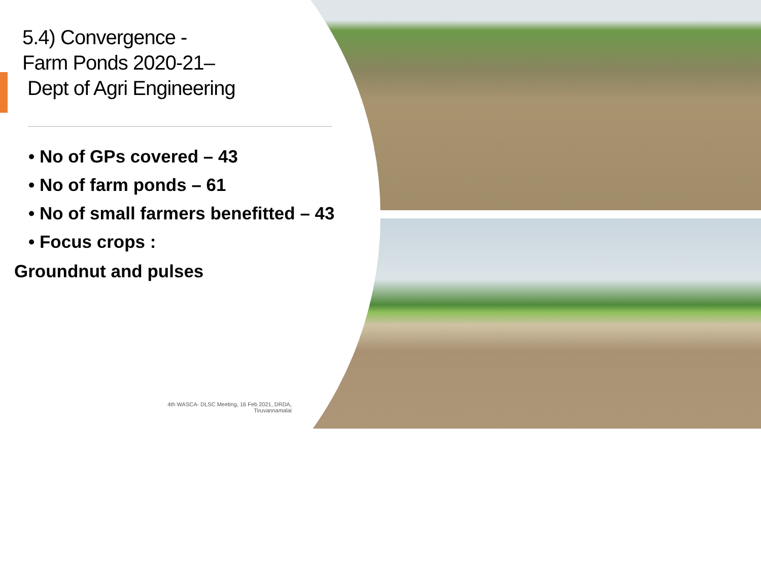5.4) Convergence -
Farm Ponds 2020-21–
Dept of Agri Engineering
• No of GPs covered – 43
• No of farm ponds – 61
• No of small farmers benefitted – 43
• Focus crops :
Groundnut and pulses
4th WASCA- DLSC Meeting, 16 Feb 2021, DRDA, Tiruvannamalai